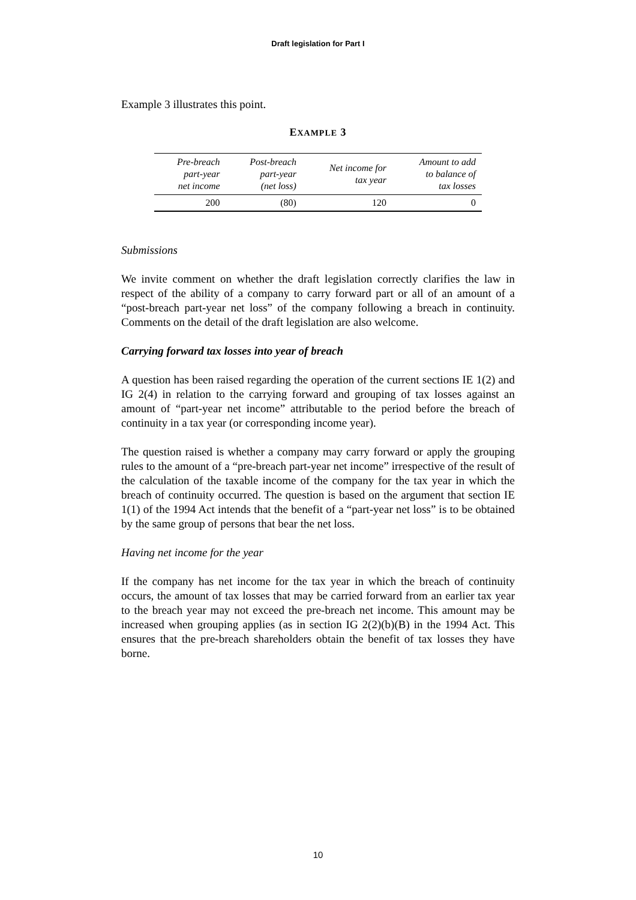Draft legislation for Part I
Example 3 illustrates this point.
EXAMPLE 3
| Pre-breach part-year net income | Post-breach part-year (net loss) | Net income for tax year | Amount to add to balance of tax losses |
| --- | --- | --- | --- |
| 200 | (80) | 120 | 0 |
Submissions
We invite comment on whether the draft legislation correctly clarifies the law in respect of the ability of a company to carry forward part or all of an amount of a “post-breach part-year net loss” of the company following a breach in continuity. Comments on the detail of the draft legislation are also welcome.
Carrying forward tax losses into year of breach
A question has been raised regarding the operation of the current sections IE 1(2) and IG 2(4) in relation to the carrying forward and grouping of tax losses against an amount of “part-year net income” attributable to the period before the breach of continuity in a tax year (or corresponding income year).
The question raised is whether a company may carry forward or apply the grouping rules to the amount of a “pre-breach part-year net income” irrespective of the result of the calculation of the taxable income of the company for the tax year in which the breach of continuity occurred. The question is based on the argument that section IE 1(1) of the 1994 Act intends that the benefit of a “part-year net loss” is to be obtained by the same group of persons that bear the net loss.
Having net income for the year
If the company has net income for the tax year in which the breach of continuity occurs, the amount of tax losses that may be carried forward from an earlier tax year to the breach year may not exceed the pre-breach net income. This amount may be increased when grouping applies (as in section IG 2(2)(b)(B) in the 1994 Act. This ensures that the pre-breach shareholders obtain the benefit of tax losses they have borne.
10